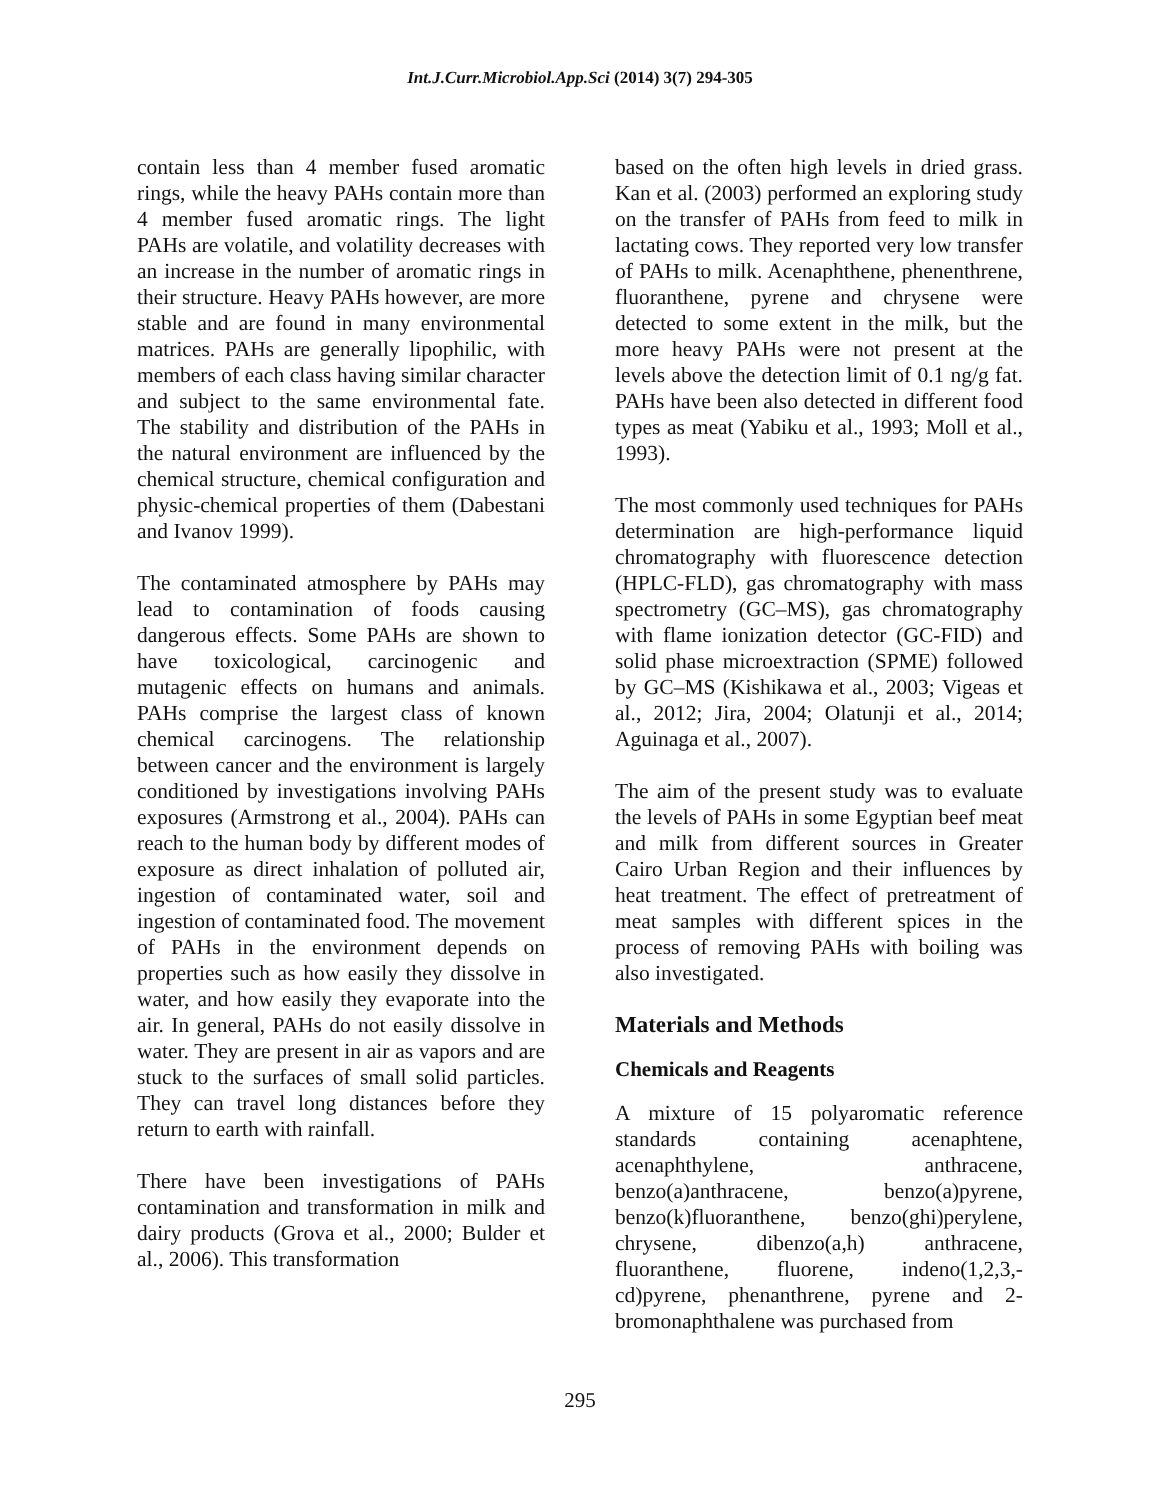Int.J.Curr.Microbiol.App.Sci (2014) 3(7) 294-305
contain less than 4 member fused aromatic rings, while the heavy PAHs contain more than 4 member fused aromatic rings. The light PAHs are volatile, and volatility decreases with an increase in the number of aromatic rings in their structure. Heavy PAHs however, are more stable and are found in many environmental matrices. PAHs are generally lipophilic, with members of each class having similar character and subject to the same environmental fate. The stability and distribution of the PAHs in the natural environment are influenced by the chemical structure, chemical configuration and physic-chemical properties of them (Dabestani and Ivanov 1999).
The contaminated atmosphere by PAHs may lead to contamination of foods causing dangerous effects. Some PAHs are shown to have toxicological, carcinogenic and mutagenic effects on humans and animals. PAHs comprise the largest class of known chemical carcinogens. The relationship between cancer and the environment is largely conditioned by investigations involving PAHs exposures (Armstrong et al., 2004). PAHs can reach to the human body by different modes of exposure as direct inhalation of polluted air, ingestion of contaminated water, soil and ingestion of contaminated food. The movement of PAHs in the environment depends on properties such as how easily they dissolve in water, and how easily they evaporate into the air. In general, PAHs do not easily dissolve in water. They are present in air as vapors and are stuck to the surfaces of small solid particles. They can travel long distances before they return to earth with rainfall.
There have been investigations of PAHs contamination and transformation in milk and dairy products (Grova et al., 2000; Bulder et al., 2006). This transformation
based on the often high levels in dried grass. Kan et al. (2003) performed an exploring study on the transfer of PAHs from feed to milk in lactating cows. They reported very low transfer of PAHs to milk. Acenaphthene, phenenthrene, fluoranthene, pyrene and chrysene were detected to some extent in the milk, but the more heavy PAHs were not present at the levels above the detection limit of 0.1 ng/g fat. PAHs have been also detected in different food types as meat (Yabiku et al., 1993; Moll et al., 1993).
The most commonly used techniques for PAHs determination are high-performance liquid chromatography with fluorescence detection (HPLC-FLD), gas chromatography with mass spectrometry (GC–MS), gas chromatography with flame ionization detector (GC-FID) and solid phase microextraction (SPME) followed by GC–MS (Kishikawa et al., 2003; Vigeas et al., 2012; Jira, 2004; Olatunji et al., 2014; Aguinaga et al., 2007).
The aim of the present study was to evaluate the levels of PAHs in some Egyptian beef meat and milk from different sources in Greater Cairo Urban Region and their influences by heat treatment. The effect of pretreatment of meat samples with different spices in the process of removing PAHs with boiling was also investigated.
Materials and Methods
Chemicals and Reagents
A mixture of 15 polyaromatic reference standards containing acenaphtene, acenaphthylene, anthracene, benzo(a)anthracene, benzo(a)pyrene, benzo(k)fluoranthene, benzo(ghi)perylene, chrysene, dibenzo(a,h) anthracene, fluoranthene, fluorene, indeno(1,2,3,-cd)pyrene, phenanthrene, pyrene and 2-bromonaphthalene was purchased from
295